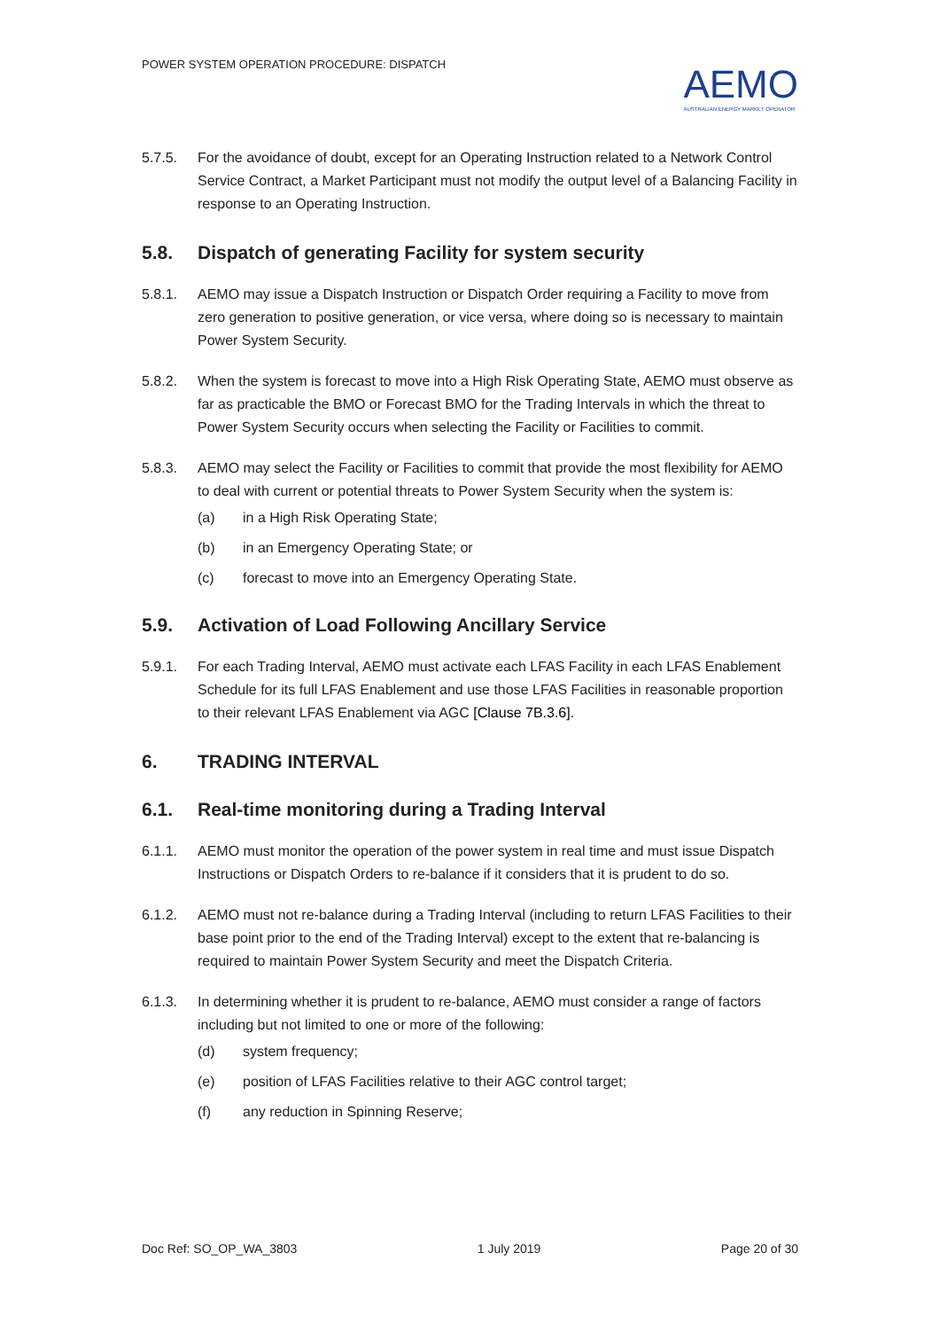POWER SYSTEM OPERATION PROCEDURE: DISPATCH
AEMO
AUSTRALIAN ENERGY MARKET OPERATOR
5.7.5. For the avoidance of doubt, except for an Operating Instruction related to a Network Control Service Contract, a Market Participant must not modify the output level of a Balancing Facility in response to an Operating Instruction.
5.8. Dispatch of generating Facility for system security
5.8.1. AEMO may issue a Dispatch Instruction or Dispatch Order requiring a Facility to move from zero generation to positive generation, or vice versa, where doing so is necessary to maintain Power System Security.
5.8.2. When the system is forecast to move into a High Risk Operating State, AEMO must observe as far as practicable the BMO or Forecast BMO for the Trading Intervals in which the threat to Power System Security occurs when selecting the Facility or Facilities to commit.
5.8.3. AEMO may select the Facility or Facilities to commit that provide the most flexibility for AEMO to deal with current or potential threats to Power System Security when the system is:
(a) in a High Risk Operating State;
(b) in an Emergency Operating State; or
(c) forecast to move into an Emergency Operating State.
5.9. Activation of Load Following Ancillary Service
5.9.1. For each Trading Interval, AEMO must activate each LFAS Facility in each LFAS Enablement Schedule for its full LFAS Enablement and use those LFAS Facilities in reasonable proportion to their relevant LFAS Enablement via AGC [Clause 7B.3.6].
6. TRADING INTERVAL
6.1. Real-time monitoring during a Trading Interval
6.1.1. AEMO must monitor the operation of the power system in real time and must issue Dispatch Instructions or Dispatch Orders to re-balance if it considers that it is prudent to do so.
6.1.2. AEMO must not re-balance during a Trading Interval (including to return LFAS Facilities to their base point prior to the end of the Trading Interval) except to the extent that re-balancing is required to maintain Power System Security and meet the Dispatch Criteria.
6.1.3. In determining whether it is prudent to re-balance, AEMO must consider a range of factors including but not limited to one or more of the following:
(d) system frequency;
(e) position of LFAS Facilities relative to their AGC control target;
(f) any reduction in Spinning Reserve;
Doc Ref: SO_OP_WA_3803 1 July 2019 Page 20 of 30